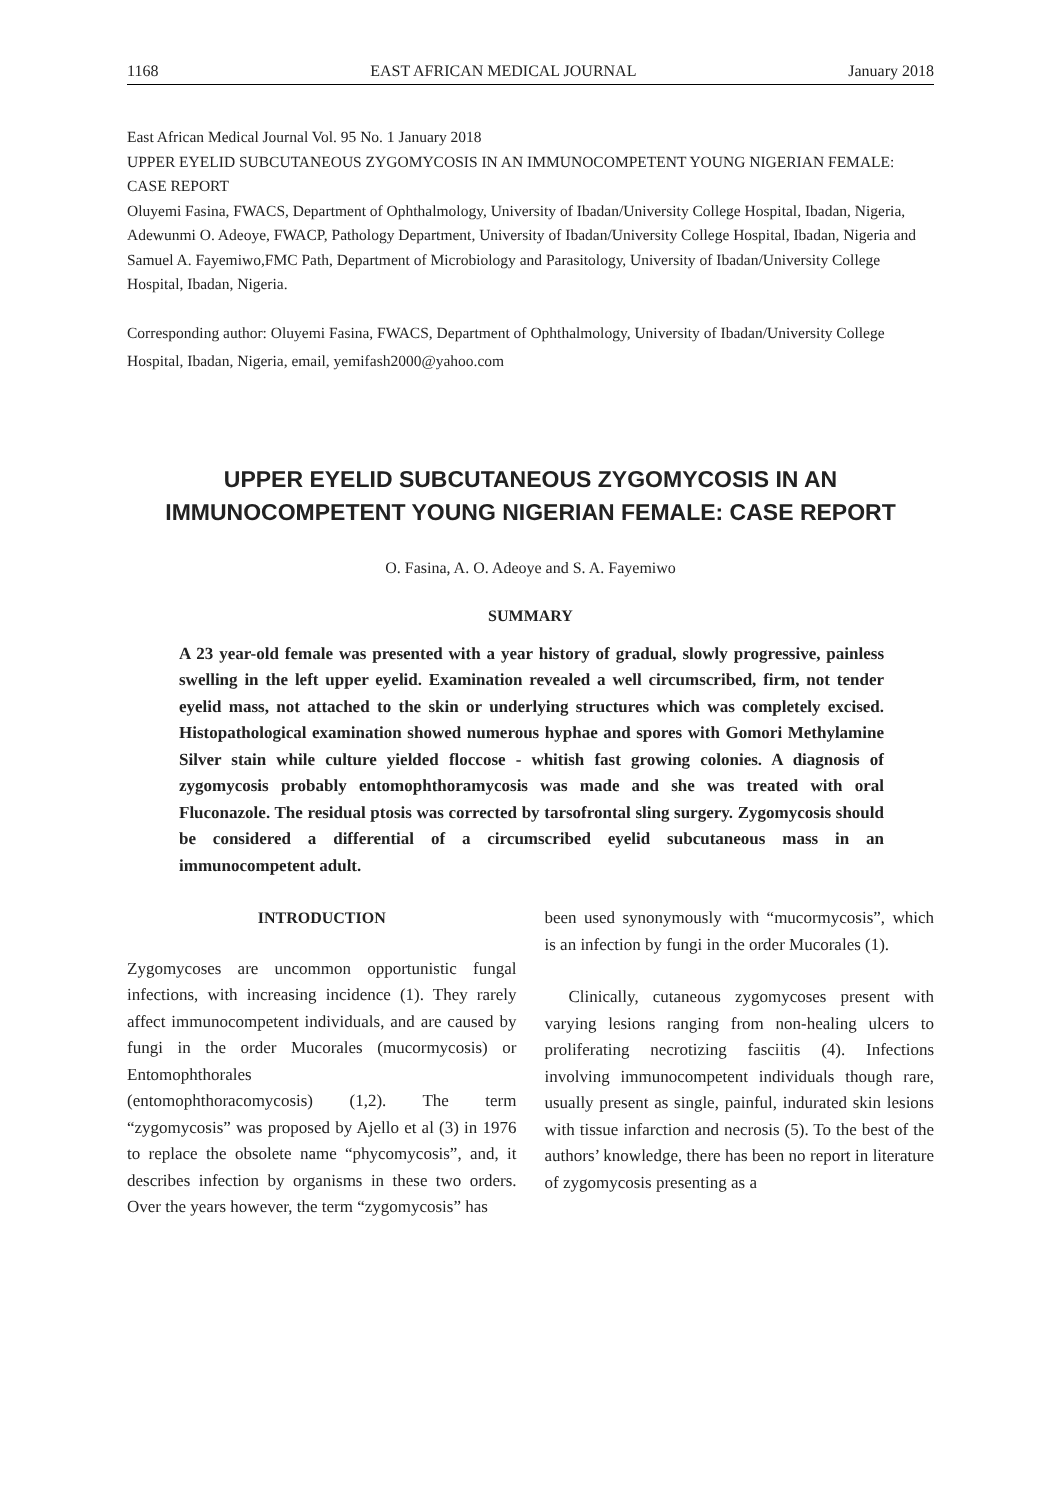1168 EAST AFRICAN MEDICAL JOURNAL January 2018
East African Medical Journal Vol. 95 No. 1 January 2018
UPPER EYELID SUBCUTANEOUS ZYGOMYCOSIS IN AN IMMUNOCOMPETENT YOUNG NIGERIAN FEMALE: CASE REPORT
Oluyemi Fasina, FWACS, Department of Ophthalmology, University of Ibadan/University College Hospital, Ibadan, Nigeria, Adewunmi O. Adeoye, FWACP, Pathology Department, University of Ibadan/University College Hospital, Ibadan, Nigeria and Samuel A. Fayemiwo,FMC Path, Department of Microbiology and Parasitology, University of Ibadan/University College Hospital, Ibadan, Nigeria.
Corresponding author: Oluyemi Fasina, FWACS, Department of Ophthalmology, University of Ibadan/University College Hospital, Ibadan, Nigeria, email, yemifash2000@yahoo.com
UPPER EYELID SUBCUTANEOUS ZYGOMYCOSIS IN AN IMMUNOCOMPETENT YOUNG NIGERIAN FEMALE: CASE REPORT
O. Fasina, A. O. Adeoye and S. A. Fayemiwo
SUMMARY
A 23 year-old female was presented with a year history of gradual, slowly progressive, painless swelling in the left upper eyelid. Examination revealed a well circumscribed, firm, not tender eyelid mass, not attached to the skin or underlying structures which was completely excised. Histopathological examination showed numerous hyphae and spores with Gomori Methylamine Silver stain while culture yielded floccose - whitish fast growing colonies. A diagnosis of zygomycosis probably entomophthoramycosis was made and she was treated with oral Fluconazole. The residual ptosis was corrected by tarsofrontal sling surgery. Zygomycosis should be considered a differential of a circumscribed eyelid subcutaneous mass in an immunocompetent adult.
INTRODUCTION
Zygomycoses are uncommon opportunistic fungal infections, with increasing incidence (1). They rarely affect immunocompetent individuals, and are caused by fungi in the order Mucorales (mucormycosis) or Entomophthorales
(entomophthoracomycosis) (1,2). The term “zygomycosis” was proposed by Ajello et al (3) in 1976 to replace the obsolete name “phycomycosis”, and, it describes infection by organisms in these two orders. Over the years however, the term “zygomycosis” has
been used synonymously with “mucormycosis”, which is an infection by fungi in the order Mucorales (1).
Clinically, cutaneous zygomycoses present with varying lesions ranging from non-healing ulcers to proliferating necrotizing fasciitis (4). Infections involving immunocompetent individuals though rare, usually present as single, painful, indurated skin lesions with tissue infarction and necrosis (5). To the best of the authors’ knowledge, there has been no report in literature of zygomycosis presenting as a